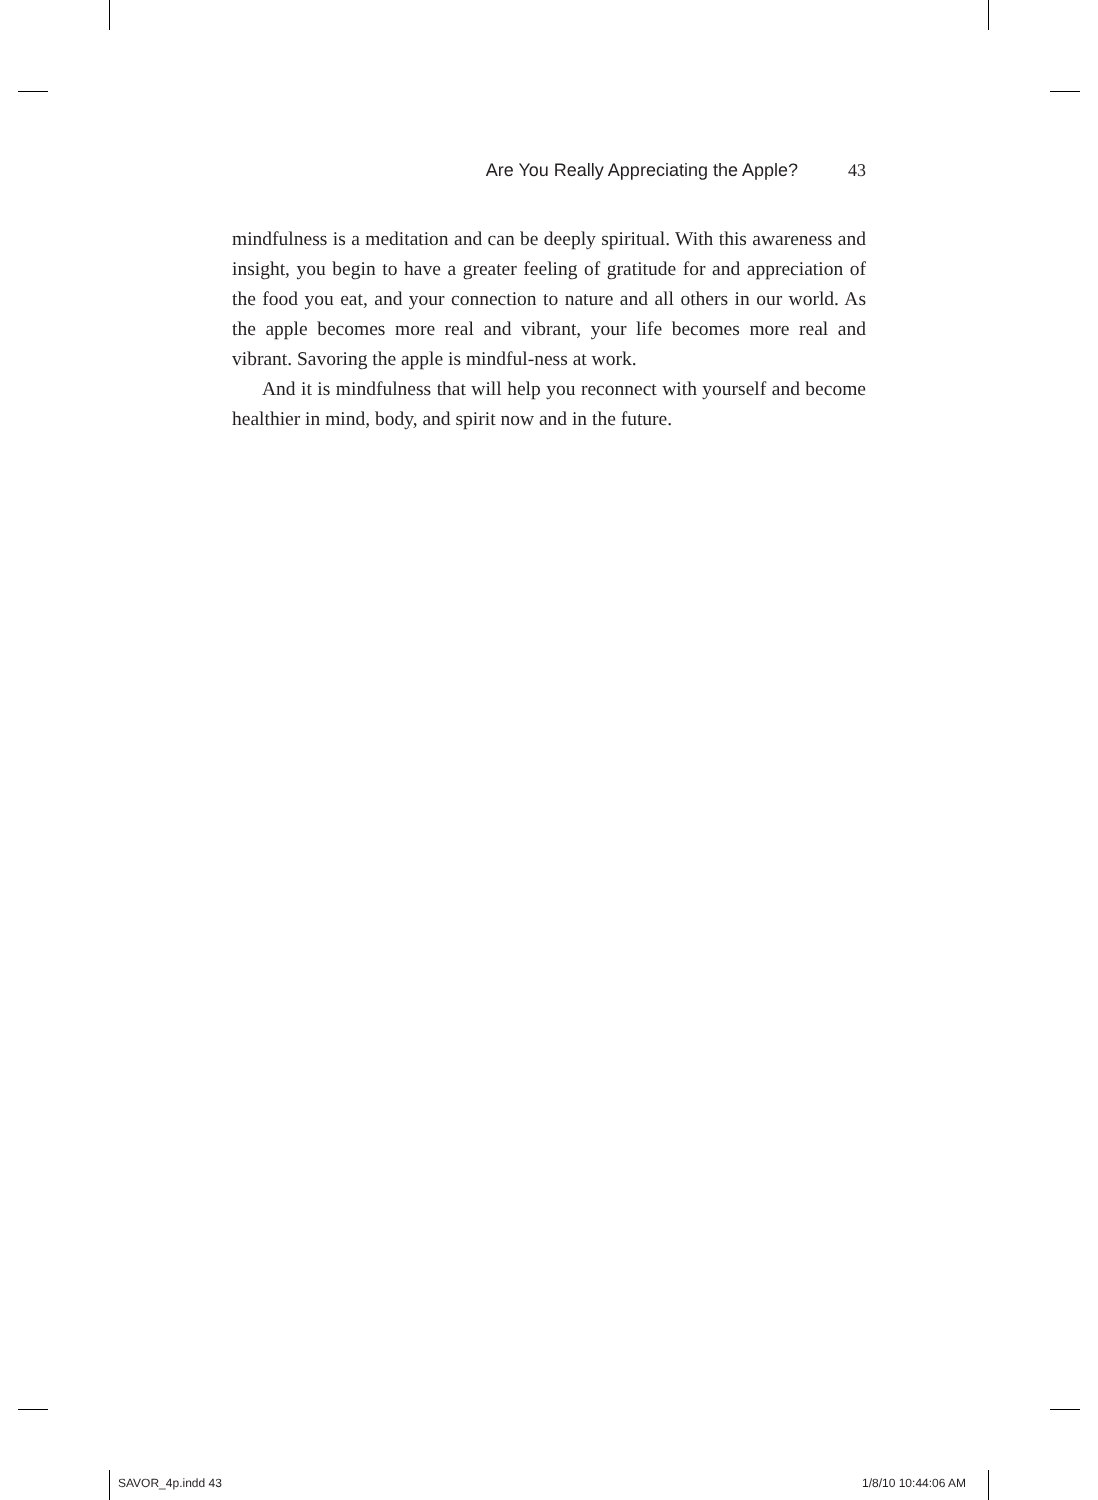Are You Really Appreciating the Apple? 43
mindfulness is a meditation and can be deeply spiritual. With this awareness and insight, you begin to have a greater feeling of gratitude for and appreciation of the food you eat, and your connection to nature and all others in our world. As the apple becomes more real and vibrant, your life becomes more real and vibrant. Savoring the apple is mindful-ness at work.
And it is mindfulness that will help you reconnect with yourself and become healthier in mind, body, and spirit now and in the future.
SAVOR_4p.indd 43 1/8/10 10:44:06 AM